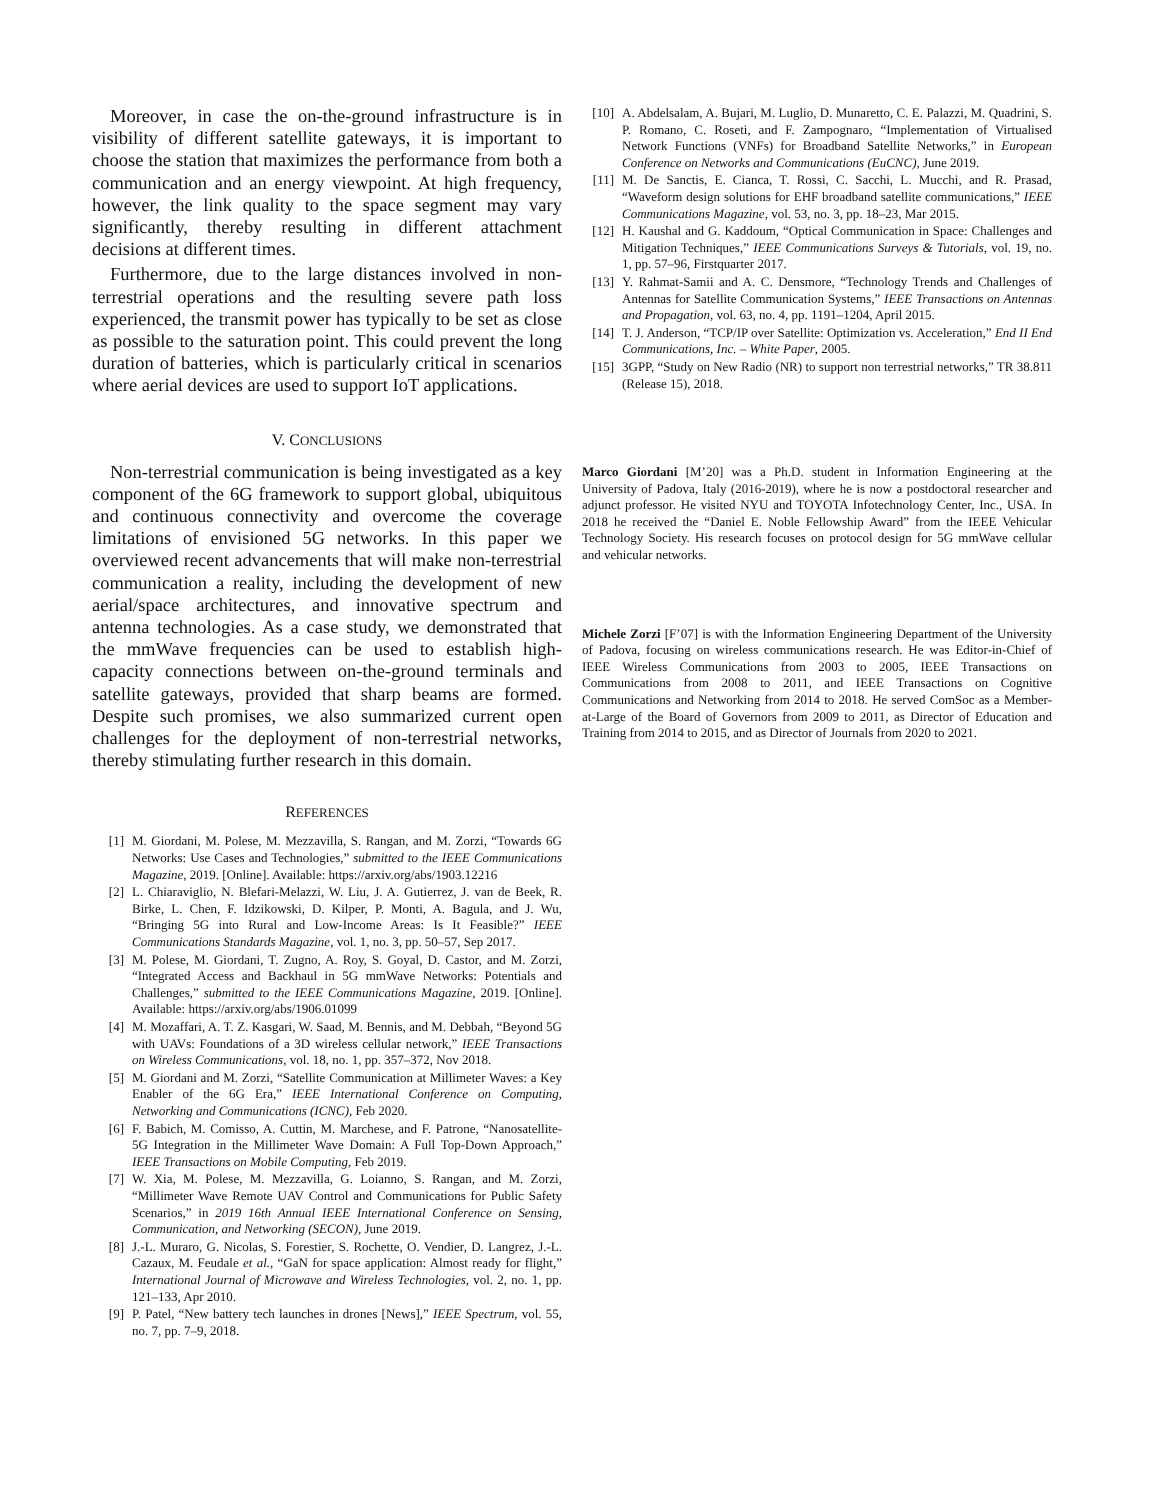Moreover, in case the on-the-ground infrastructure is in visibility of different satellite gateways, it is important to choose the station that maximizes the performance from both a communication and an energy viewpoint. At high frequency, however, the link quality to the space segment may vary significantly, thereby resulting in different attachment decisions at different times.
Furthermore, due to the large distances involved in non-terrestrial operations and the resulting severe path loss experienced, the transmit power has typically to be set as close as possible to the saturation point. This could prevent the long duration of batteries, which is particularly critical in scenarios where aerial devices are used to support IoT applications.
V. CONCLUSIONS
Non-terrestrial communication is being investigated as a key component of the 6G framework to support global, ubiquitous and continuous connectivity and overcome the coverage limitations of envisioned 5G networks. In this paper we overviewed recent advancements that will make non-terrestrial communication a reality, including the development of new aerial/space architectures, and innovative spectrum and antenna technologies. As a case study, we demonstrated that the mmWave frequencies can be used to establish high-capacity connections between on-the-ground terminals and satellite gateways, provided that sharp beams are formed. Despite such promises, we also summarized current open challenges for the deployment of non-terrestrial networks, thereby stimulating further research in this domain.
REFERENCES
[1] M. Giordani, M. Polese, M. Mezzavilla, S. Rangan, and M. Zorzi, “Towards 6G Networks: Use Cases and Technologies,” submitted to the IEEE Communications Magazine, 2019. [Online]. Available: https://arxiv.org/abs/1903.12216
[2] L. Chiaraviglio, N. Blefari-Melazzi, W. Liu, J. A. Gutierrez, J. van de Beek, R. Birke, L. Chen, F. Idzikowski, D. Kilper, P. Monti, A. Bagula, and J. Wu, “Bringing 5G into Rural and Low-Income Areas: Is It Feasible?” IEEE Communications Standards Magazine, vol. 1, no. 3, pp. 50–57, Sep 2017.
[3] M. Polese, M. Giordani, T. Zugno, A. Roy, S. Goyal, D. Castor, and M. Zorzi, “Integrated Access and Backhaul in 5G mmWave Networks: Potentials and Challenges,” submitted to the IEEE Communications Magazine, 2019. [Online]. Available: https://arxiv.org/abs/1906.01099
[4] M. Mozaffari, A. T. Z. Kasgari, W. Saad, M. Bennis, and M. Debbah, “Beyond 5G with UAVs: Foundations of a 3D wireless cellular network,” IEEE Transactions on Wireless Communications, vol. 18, no. 1, pp. 357–372, Nov 2018.
[5] M. Giordani and M. Zorzi, “Satellite Communication at Millimeter Waves: a Key Enabler of the 6G Era,” IEEE International Conference on Computing, Networking and Communications (ICNC), Feb 2020.
[6] F. Babich, M. Comisso, A. Cuttin, M. Marchese, and F. Patrone, “Nanosatellite-5G Integration in the Millimeter Wave Domain: A Full Top-Down Approach,” IEEE Transactions on Mobile Computing, Feb 2019.
[7] W. Xia, M. Polese, M. Mezzavilla, G. Loianno, S. Rangan, and M. Zorzi, “Millimeter Wave Remote UAV Control and Communications for Public Safety Scenarios,” in 2019 16th Annual IEEE International Conference on Sensing, Communication, and Networking (SECON), June 2019.
[8] J.-L. Muraro, G. Nicolas, S. Forestier, S. Rochette, O. Vendier, D. Langrez, J.-L. Cazaux, M. Feudale et al., “GaN for space application: Almost ready for flight,” International Journal of Microwave and Wireless Technologies, vol. 2, no. 1, pp. 121–133, Apr 2010.
[9] P. Patel, “New battery tech launches in drones [News],” IEEE Spectrum, vol. 55, no. 7, pp. 7–9, 2018.
[10] A. Abdelsalam, A. Bujari, M. Luglio, D. Munaretto, C. E. Palazzi, M. Quadrini, S. P. Romano, C. Roseti, and F. Zampognaro, “Implementation of Virtualised Network Functions (VNFs) for Broadband Satellite Networks,” in European Conference on Networks and Communications (EuCNC), June 2019.
[11] M. De Sanctis, E. Cianca, T. Rossi, C. Sacchi, L. Mucchi, and R. Prasad, “Waveform design solutions for EHF broadband satellite communications,” IEEE Communications Magazine, vol. 53, no. 3, pp. 18–23, Mar 2015.
[12] H. Kaushal and G. Kaddoum, “Optical Communication in Space: Challenges and Mitigation Techniques,” IEEE Communications Surveys & Tutorials, vol. 19, no. 1, pp. 57–96, Firstquarter 2017.
[13] Y. Rahmat-Samii and A. C. Densmore, “Technology Trends and Challenges of Antennas for Satellite Communication Systems,” IEEE Transactions on Antennas and Propagation, vol. 63, no. 4, pp. 1191–1204, April 2015.
[14] T. J. Anderson, “TCP/IP over Satellite: Optimization vs. Acceleration,” End II End Communications, Inc. – White Paper, 2005.
[15] 3GPP, “Study on New Radio (NR) to support non terrestrial networks,” TR 38.811 (Release 15), 2018.
Marco Giordani [M’20] was a Ph.D. student in Information Engineering at the University of Padova, Italy (2016-2019), where he is now a postdoctoral researcher and adjunct professor. He visited NYU and TOYOTA Infotechnology Center, Inc., USA. In 2018 he received the “Daniel E. Noble Fellowship Award” from the IEEE Vehicular Technology Society. His research focuses on protocol design for 5G mmWave cellular and vehicular networks.
Michele Zorzi [F’07] is with the Information Engineering Department of the University of Padova, focusing on wireless communications research. He was Editor-in-Chief of IEEE Wireless Communications from 2003 to 2005, IEEE Transactions on Communications from 2008 to 2011, and IEEE Transactions on Cognitive Communications and Networking from 2014 to 2018. He served ComSoc as a Member-at-Large of the Board of Governors from 2009 to 2011, as Director of Education and Training from 2014 to 2015, and as Director of Journals from 2020 to 2021.